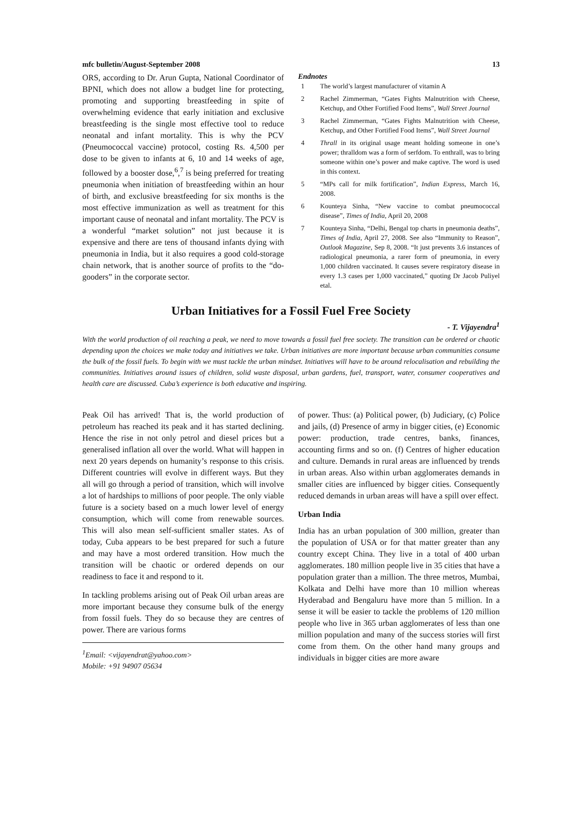mfc bulletin/August-September 2008 13
ORS, according to Dr. Arun Gupta, National Coordinator of BPNI, which does not allow a budget line for protecting, promoting and supporting breastfeeding in spite of overwhelming evidence that early initiation and exclusive breastfeeding is the single most effective tool to reduce neonatal and infant mortality. This is why the PCV (Pneumococcal vaccine) protocol, costing Rs. 4,500 per dose to be given to infants at 6, 10 and 14 weeks of age, followed by a booster dose,<sup>6</sup>,<sup>7</sup> is being preferred for treating pneumonia when initiation of breastfeeding within an hour of birth, and exclusive breastfeeding for six months is the most effective immunization as well as treatment for this important cause of neonatal and infant mortality. The PCV is a wonderful “market solution” not just because it is expensive and there are tens of thousand infants dying with pneumonia in India, but it also requires a good cold-storage chain network, that is another source of profits to the “do-gooders” in the corporate sector.
Endnotes
1 The world’s largest manufacturer of vitamin A
2 Rachel Zimmerman, “Gates Fights Malnutrition with Cheese, Ketchup, and Other Fortified Food Items”, Wall Street Journal
3 Rachel Zimmerman, “Gates Fights Malnutrition with Cheese, Ketchup, and Other Fortified Food Items”, Wall Street Journal
4 Thrall in its original usage meant holding someone in one’s power; thralldom was a form of serfdom. To enthrall, was to bring someone within one’s power and make captive. The word is used in this context.
5 “MPs call for milk fortification”, Indian Express, March 16, 2008.
6 Kounteya Sinha, “New vaccine to combat pneumococcal disease”, Times of India, April 20, 2008
7 Kounteya Sinha, “Delhi, Bengal top charts in pneumonia deaths”, Times of India, April 27, 2008. See also “Immunity to Reason”, Outlook Magazine, Sep 8, 2008. “It just prevents 3.6 instances of radiological pneumonia, a rarer form of pneumonia, in every 1,000 children vaccinated. It causes severe respiratory disease in every 1.3 cases per 1,000 vaccinated,” quoting Dr Jacob Puliyel etal.
Urban Initiatives for a Fossil Fuel Free Society
- T. Vijayendra<sup>1</sup>
With the world production of oil reaching a peak, we need to move towards a fossil fuel free society. The transition can be ordered or chaotic depending upon the choices we make today and initiatives we take. Urban initiatives are more important because urban communities consume the bulk of the fossil fuels. To begin with we must tackle the urban mindset. Initiatives will have to be around relocalisation and rebuilding the communities. Initiatives around issues of children, solid waste disposal, urban gardens, fuel, transport, water, consumer cooperatives and health care are discussed. Cuba’s experience is both educative and inspiring.
Peak Oil has arrived! That is, the world production of petroleum has reached its peak and it has started declining. Hence the rise in not only petrol and diesel prices but a generalised inflation all over the world. What will happen in next 20 years depends on humanity’s response to this crisis. Different countries will evolve in different ways. But they all will go through a period of transition, which will involve a lot of hardships to millions of poor people. The only viable future is a society based on a much lower level of energy consumption, which will come from renewable sources. This will also mean self-sufficient smaller states. As of today, Cuba appears to be best prepared for such a future and may have a most ordered transition. How much the transition will be chaotic or ordered depends on our readiness to face it and respond to it.
In tackling problems arising out of Peak Oil urban areas are more important because they consume bulk of the energy from fossil fuels. They do so because they are centres of power. There are various forms
<sup>1</sup> Email: <vijayendrat@yahoo.com>
Mobile: +91 94907 05634
of power. Thus: (a) Political power, (b) Judiciary, (c) Police and jails, (d) Presence of army in bigger cities, (e) Economic power: production, trade centres, banks, finances, accounting firms and so on. (f) Centres of higher education and culture. Demands in rural areas are influenced by trends in urban areas. Also within urban agglomerates demands in smaller cities are influenced by bigger cities. Consequently reduced demands in urban areas will have a spill over effect.
Urban India
India has an urban population of 300 million, greater than the population of USA or for that matter greater than any country except China. They live in a total of 400 urban agglomerates. 180 million people live in 35 cities that have a population grater than a million. The three metros, Mumbai, Kolkata and Delhi have more than 10 million whereas Hyderabad and Bengaluru have more than 5 million. In a sense it will be easier to tackle the problems of 120 million people who live in 365 urban agglomerates of less than one million population and many of the success stories will first come from them. On the other hand many groups and individuals in bigger cities are more aware